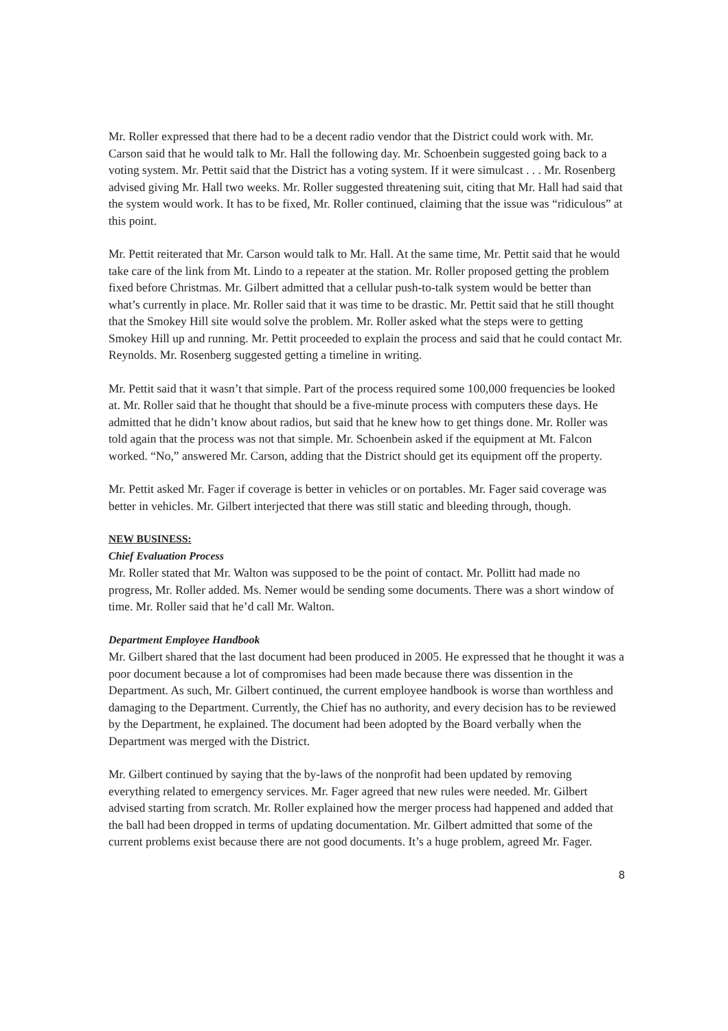Mr. Roller expressed that there had to be a decent radio vendor that the District could work with. Mr. Carson said that he would talk to Mr. Hall the following day. Mr. Schoenbein suggested going back to a voting system. Mr. Pettit said that the District has a voting system. If it were simulcast . . . Mr. Rosenberg advised giving Mr. Hall two weeks. Mr. Roller suggested threatening suit, citing that Mr. Hall had said that the system would work. It has to be fixed, Mr. Roller continued, claiming that the issue was “ridiculous” at this point.
Mr. Pettit reiterated that Mr. Carson would talk to Mr. Hall. At the same time, Mr. Pettit said that he would take care of the link from Mt. Lindo to a repeater at the station. Mr. Roller proposed getting the problem fixed before Christmas. Mr. Gilbert admitted that a cellular push-to-talk system would be better than what’s currently in place. Mr. Roller said that it was time to be drastic. Mr. Pettit said that he still thought that the Smokey Hill site would solve the problem. Mr. Roller asked what the steps were to getting Smokey Hill up and running. Mr. Pettit proceeded to explain the process and said that he could contact Mr. Reynolds. Mr. Rosenberg suggested getting a timeline in writing.
Mr. Pettit said that it wasn’t that simple. Part of the process required some 100,000 frequencies be looked at. Mr. Roller said that he thought that should be a five-minute process with computers these days. He admitted that he didn’t know about radios, but said that he knew how to get things done. Mr. Roller was told again that the process was not that simple. Mr. Schoenbein asked if the equipment at Mt. Falcon worked. “No,” answered Mr. Carson, adding that the District should get its equipment off the property.
Mr. Pettit asked Mr. Fager if coverage is better in vehicles or on portables. Mr. Fager said coverage was better in vehicles. Mr. Gilbert interjected that there was still static and bleeding through, though.
NEW BUSINESS:
Chief Evaluation Process
Mr. Roller stated that Mr. Walton was supposed to be the point of contact. Mr. Pollitt had made no progress, Mr. Roller added. Ms. Nemer would be sending some documents. There was a short window of time. Mr. Roller said that he’d call Mr. Walton.
Department Employee Handbook
Mr. Gilbert shared that the last document had been produced in 2005. He expressed that he thought it was a poor document because a lot of compromises had been made because there was dissention in the Department. As such, Mr. Gilbert continued, the current employee handbook is worse than worthless and damaging to the Department. Currently, the Chief has no authority, and every decision has to be reviewed by the Department, he explained. The document had been adopted by the Board verbally when the Department was merged with the District.
Mr. Gilbert continued by saying that the by-laws of the nonprofit had been updated by removing everything related to emergency services. Mr. Fager agreed that new rules were needed. Mr. Gilbert advised starting from scratch. Mr. Roller explained how the merger process had happened and added that the ball had been dropped in terms of updating documentation. Mr. Gilbert admitted that some of the current problems exist because there are not good documents. It’s a huge problem, agreed Mr. Fager.
8